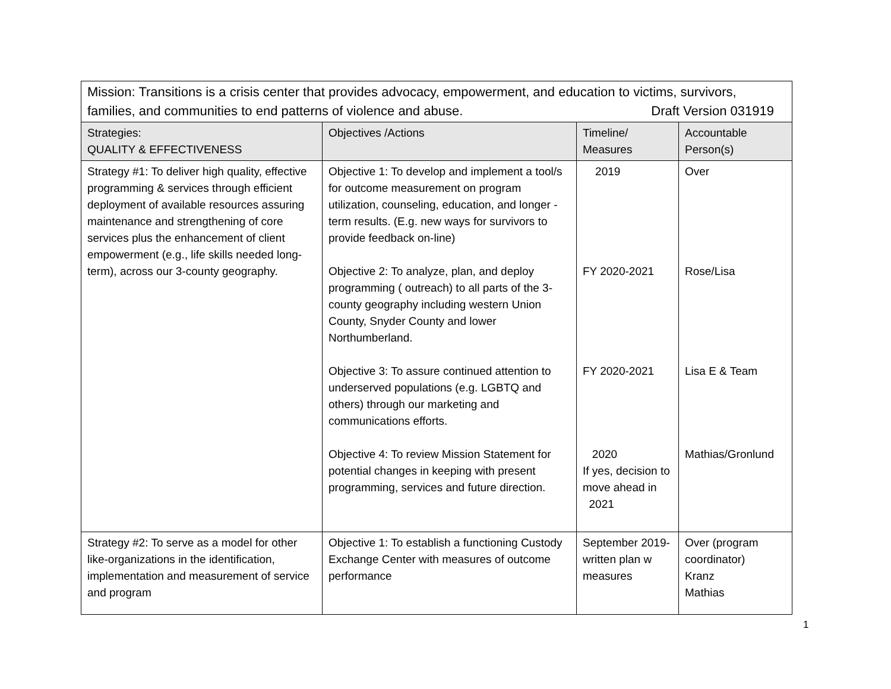| Mission: Transitions is a crisis center that provides advocacy, empowerment, and education to victims, survivors, families, and communities to end patterns of violence and abuse. Draft Version 031919 | | | |
| Strategies: QUALITY & EFFECTIVENESS | Objectives /Actions | Timeline/ Measures | Accountable Person(s) |
| Strategy #1: To deliver high quality, effective programming & services through efficient deployment of available resources assuring maintenance and strengthening of core services plus the enhancement of client empowerment (e.g., life skills needed long-term), across our 3-county geography. | Objective 1: To develop and implement a tool/s for outcome measurement on program utilization, counseling, education, and longer -term results. (E.g. new ways for survivors to provide feedback on-line) Objective 2: To analyze, plan, and deploy programming ( outreach) to all parts of the 3-county geography including western Union County, Snyder County and lower Northumberland. Objective 3: To assure continued attention to underserved populations (e.g. LGBTQ and others) through our marketing and communications efforts. Objective 4: To review Mission Statement for potential changes in keeping with present programming, services and future direction. | 2019 FY 2020-2021 FY 2020-2021 2020 If yes, decision to move ahead in 2021 | Over Rose/Lisa Lisa E & Team Mathias/Gronlund |
| Strategy #2: To serve as a model for other like-organizations in the identification, implementation and measurement of service and program | Objective 1: To establish a functioning Custody Exchange Center with measures of outcome performance | September 2019-written plan w measures | Over (program coordinator) Kranz Mathias |
1